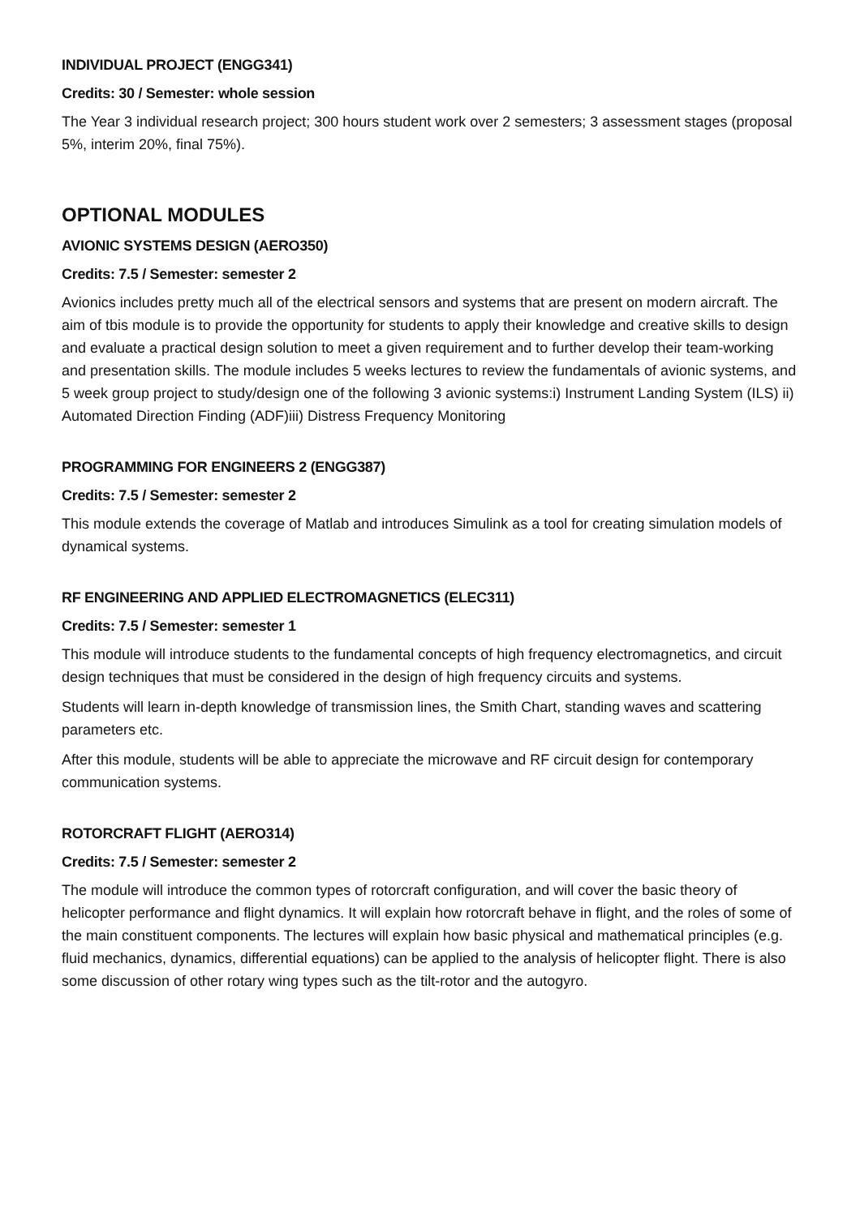INDIVIDUAL PROJECT (ENGG341)
Credits: 30 / Semester: whole session
The Year 3 individual research project; 300 hours student work over 2 semesters; 3 assessment stages (proposal 5%, interim 20%, final 75%).
OPTIONAL MODULES
AVIONIC SYSTEMS DESIGN (AERO350)
Credits: 7.5 / Semester: semester 2
Avionics includes pretty much all of the electrical sensors and systems that are present on modern aircraft. The aim of tbis module is to provide the opportunity for students to apply their knowledge and creative skills to design and evaluate a practical design solution to meet a given requirement and to further develop their team-working and presentation skills. The module includes 5 weeks lectures to review the fundamentals of avionic systems, and 5 week group project to study/design one of the following 3 avionic systems:i) Instrument Landing System (ILS) ii) Automated Direction Finding (ADF)iii) Distress Frequency Monitoring
PROGRAMMING FOR ENGINEERS 2 (ENGG387)
Credits: 7.5 / Semester: semester 2
This module extends the coverage of Matlab and introduces Simulink as a tool for creating simulation models of dynamical systems.
RF ENGINEERING AND APPLIED ELECTROMAGNETICS (ELEC311)
Credits: 7.5 / Semester: semester 1
This module will introduce students to the fundamental concepts of high frequency electromagnetics, and circuit design techniques that must be considered in the design of high frequency circuits and systems.
Students will learn in-depth knowledge of transmission lines, the Smith Chart, standing waves and scattering parameters etc.
After this module, students will be able to appreciate the microwave and RF circuit design for contemporary communication systems.
ROTORCRAFT FLIGHT (AERO314)
Credits: 7.5 / Semester: semester 2
The module will introduce the common types of rotorcraft configuration, and will cover the basic theory of helicopter performance and flight dynamics. It will explain how rotorcraft behave in flight, and the roles of some of the main constituent components. The lectures will explain how basic physical and mathematical principles (e.g. fluid mechanics, dynamics, differential equations) can be applied to the analysis of helicopter flight. There is also some discussion of other rotary wing types such as the tilt-rotor and the autogyro.